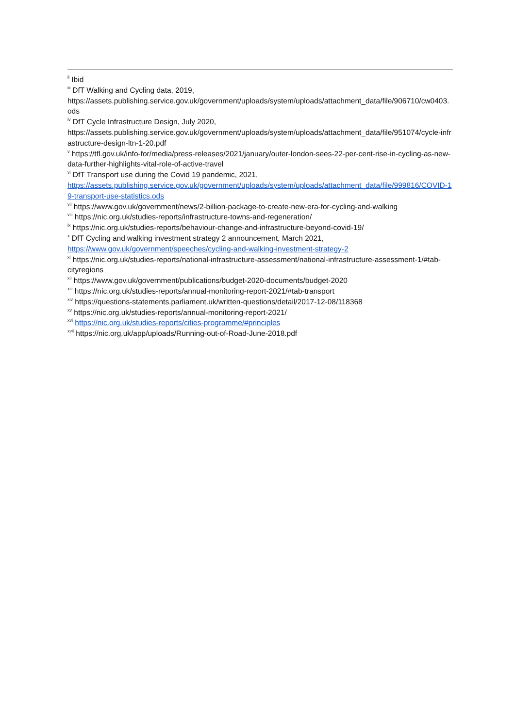<sup>ii</sup> Ibid
<sup>iii</sup> DfT Walking and Cycling data, 2019,
https://assets.publishing.service.gov.uk/government/uploads/system/uploads/attachment_data/file/906710/cw0403.ods
<sup>iv</sup> DfT Cycle Infrastructure Design, July 2020,
https://assets.publishing.service.gov.uk/government/uploads/system/uploads/attachment_data/file/951074/cycle-infrastructure-design-ltn-1-20.pdf
<sup>v</sup> https://tfl.gov.uk/info-for/media/press-releases/2021/january/outer-london-sees-22-per-cent-rise-in-cycling-as-new-data-further-highlights-vital-role-of-active-travel
<sup>vi</sup> DfT Transport use during the Covid 19 pandemic, 2021,
https://assets.publishing.service.gov.uk/government/uploads/system/uploads/attachment_data/file/999816/COVID-19-transport-use-statistics.ods
<sup>vii</sup> https://www.gov.uk/government/news/2-billion-package-to-create-new-era-for-cycling-and-walking
<sup>viii</sup> https://nic.org.uk/studies-reports/infrastructure-towns-and-regeneration/
<sup>ix</sup> https://nic.org.uk/studies-reports/behaviour-change-and-infrastructure-beyond-covid-19/
<sup>x</sup> DfT Cycling and walking investment strategy 2 announcement, March 2021,
https://www.gov.uk/government/speeches/cycling-and-walking-investment-strategy-2
<sup>xi</sup> https://nic.org.uk/studies-reports/national-infrastructure-assessment/national-infrastructure-assessment-1/#tab-cityregions
<sup>xii</sup> https://www.gov.uk/government/publications/budget-2020-documents/budget-2020
<sup>xiii</sup> https://nic.org.uk/studies-reports/annual-monitoring-report-2021/#tab-transport
<sup>xiv</sup> https://questions-statements.parliament.uk/written-questions/detail/2017-12-08/118368
<sup>xv</sup> https://nic.org.uk/studies-reports/annual-monitoring-report-2021/
<sup>xvi</sup> https://nic.org.uk/studies-reports/cities-programme/#principles
<sup>xvii</sup> https://nic.org.uk/app/uploads/Running-out-of-Road-June-2018.pdf